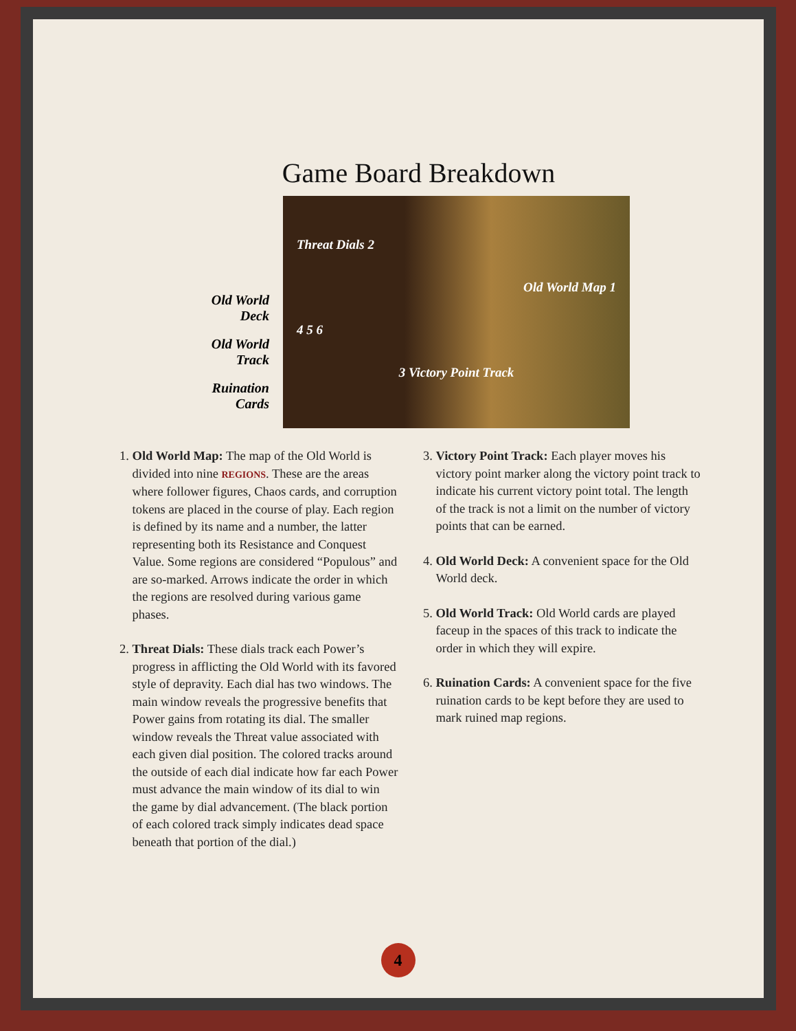Game Board Breakdown
Old World Deck
Old World Track
Ruination Cards
Threat Dials 2
Old World Map 1
4 5 6
3 Victory Point Track
1. Old World Map: The map of the Old World is divided into nine REGIONS. These are the areas where follower figures, Chaos cards, and corruption tokens are placed in the course of play. Each region is defined by its name and a number, the latter representing both its Resistance and Conquest Value. Some regions are considered “Populous” and are so-marked. Arrows indicate the order in which the regions are resolved during various game phases.
2. Threat Dials: These dials track each Power’s progress in afflicting the Old World with its favored style of depravity. Each dial has two windows. The main window reveals the progressive benefits that Power gains from rotating its dial. The smaller window reveals the Threat value associated with each given dial position. The colored tracks around the outside of each dial indicate how far each Power must advance the main window of its dial to win the game by dial advancement. (The black portion of each colored track simply indicates dead space beneath that portion of the dial.)
3. Victory Point Track: Each player moves his victory point marker along the victory point track to indicate his current victory point total. The length of the track is not a limit on the number of victory points that can be earned.
4. Old World Deck: A convenient space for the Old World deck.
5. Old World Track: Old World cards are played faceup in the spaces of this track to indicate the order in which they will expire.
6. Ruination Cards: A convenient space for the five ruination cards to be kept before they are used to mark ruined map regions.
4